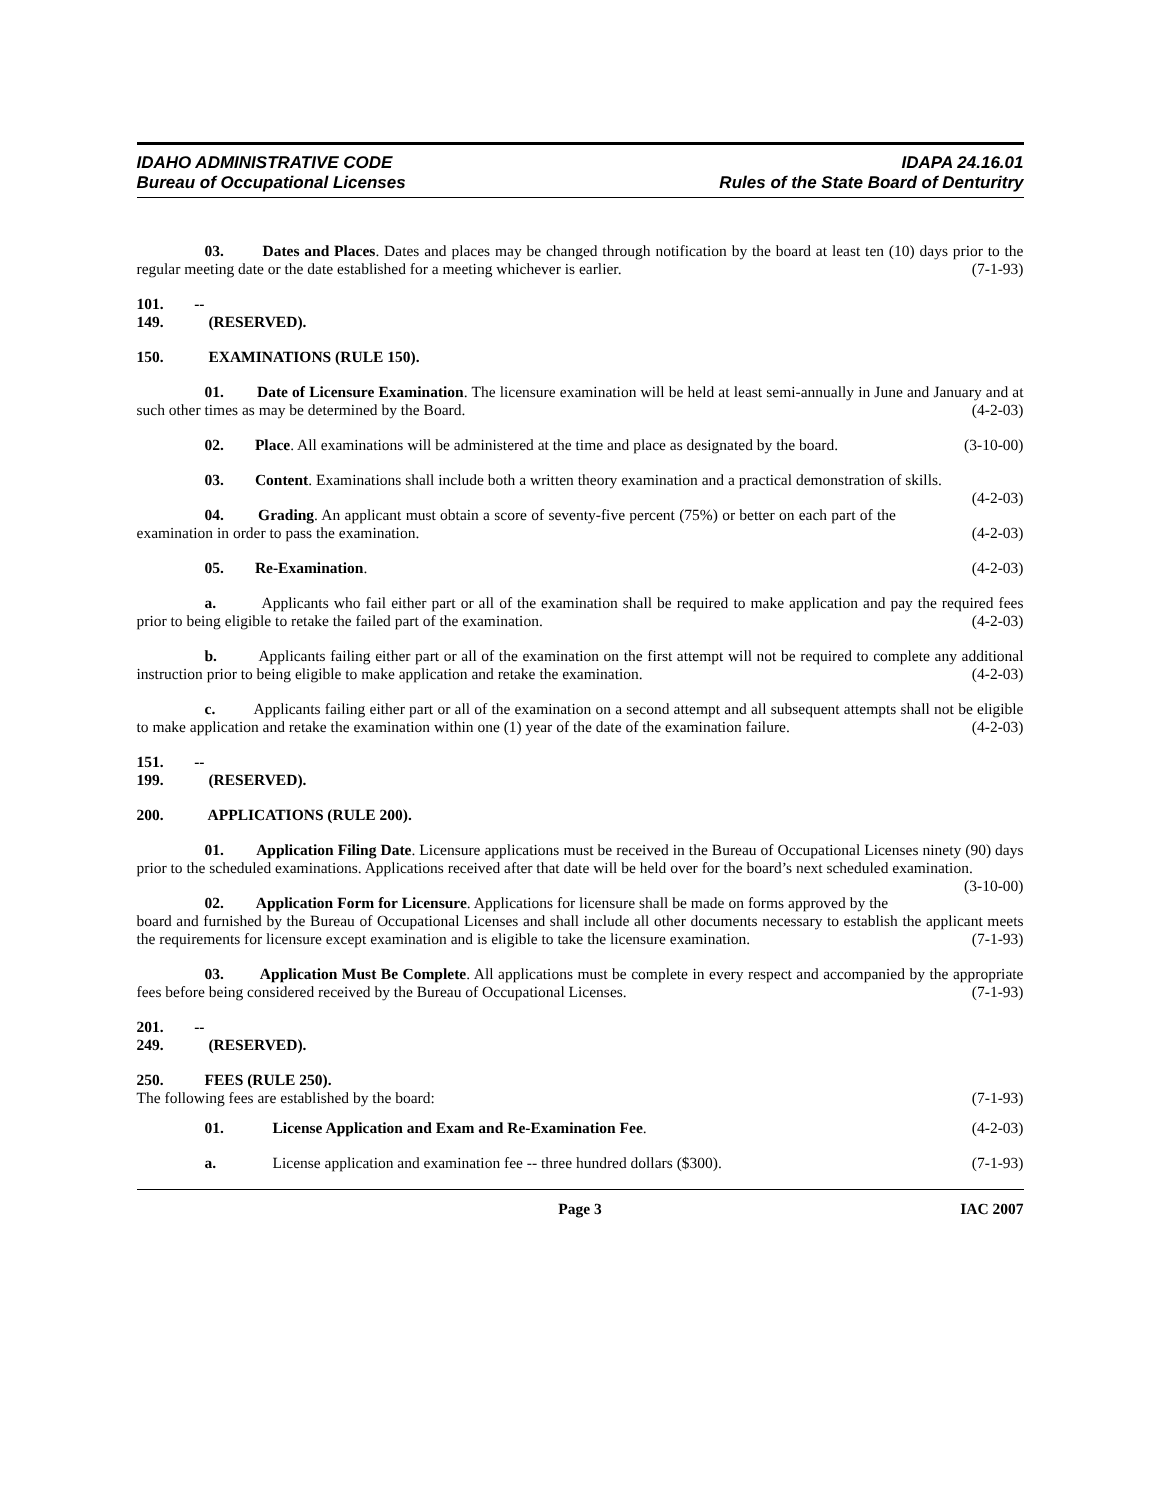IDAHO ADMINISTRATIVE CODE
Bureau of Occupational Licenses
IDAPA 24.16.01
Rules of the State Board of Denturitry
03. Dates and Places. Dates and places may be changed through notification by the board at least ten (10) days prior to the regular meeting date or the date established for a meeting whichever is earlier. (7-1-93)
101. -- 149. (RESERVED).
150. EXAMINATIONS (RULE 150).
01. Date of Licensure Examination. The licensure examination will be held at least semi-annually in June and January and at such other times as may be determined by the Board. (4-2-03)
02. Place. All examinations will be administered at the time and place as designated by the board. (3-10-00)
03. Content. Examinations shall include both a written theory examination and a practical demonstration of skills. (4-2-03)
04. Grading. An applicant must obtain a score of seventy-five percent (75%) or better on each part of the examination in order to pass the examination. (4-2-03)
05. Re-Examination. (4-2-03)
a. Applicants who fail either part or all of the examination shall be required to make application and pay the required fees prior to being eligible to retake the failed part of the examination. (4-2-03)
b. Applicants failing either part or all of the examination on the first attempt will not be required to complete any additional instruction prior to being eligible to make application and retake the examination. (4-2-03)
c. Applicants failing either part or all of the examination on a second attempt and all subsequent attempts shall not be eligible to make application and retake the examination within one (1) year of the date of the examination failure. (4-2-03)
151. -- 199. (RESERVED).
200. APPLICATIONS (RULE 200).
01. Application Filing Date. Licensure applications must be received in the Bureau of Occupational Licenses ninety (90) days prior to the scheduled examinations. Applications received after that date will be held over for the board’s next scheduled examination. (3-10-00)
02. Application Form for Licensure. Applications for licensure shall be made on forms approved by the board and furnished by the Bureau of Occupational Licenses and shall include all other documents necessary to establish the applicant meets the requirements for licensure except examination and is eligible to take the licensure examination. (7-1-93)
03. Application Must Be Complete. All applications must be complete in every respect and accompanied by the appropriate fees before being considered received by the Bureau of Occupational Licenses. (7-1-93)
201. -- 249. (RESERVED).
250. FEES (RULE 250).
The following fees are established by the board: (7-1-93)
01. License Application and Exam and Re-Examination Fee.
(4-2-03)
a. License application and examination fee -- three hundred dollars ($300).
(7-1-93)
Page 3 IAC 2007